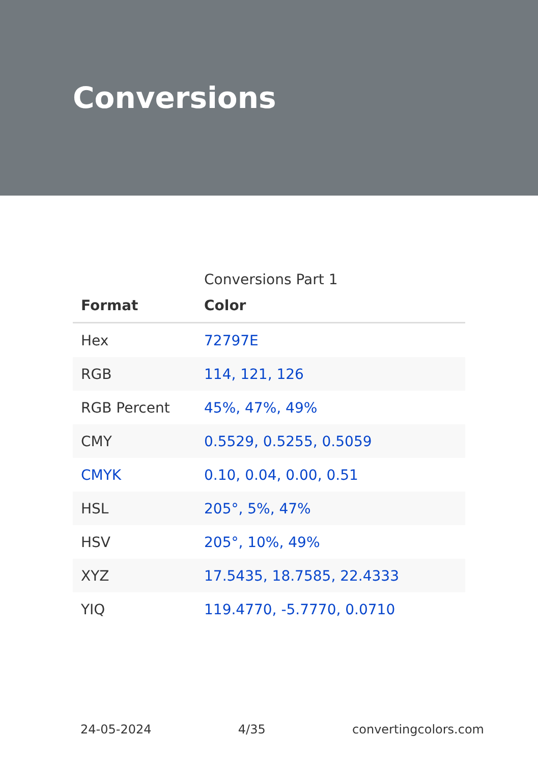Conversions
Conversions Part 1
| Format | Color |
| --- | --- |
| Hex | 72797E |
| RGB | 114, 121, 126 |
| RGB Percent | 45%, 47%, 49% |
| CMY | 0.5529, 0.5255, 0.5059 |
| CMYK | 0.10, 0.04, 0.00, 0.51 |
| HSL | 205°, 5%, 47% |
| HSV | 205°, 10%, 49% |
| XYZ | 17.5435, 18.7585, 22.4333 |
| YIQ | 119.4770, -5.7770, 0.0710 |
24-05-2024 4/35 convertingcolors.com